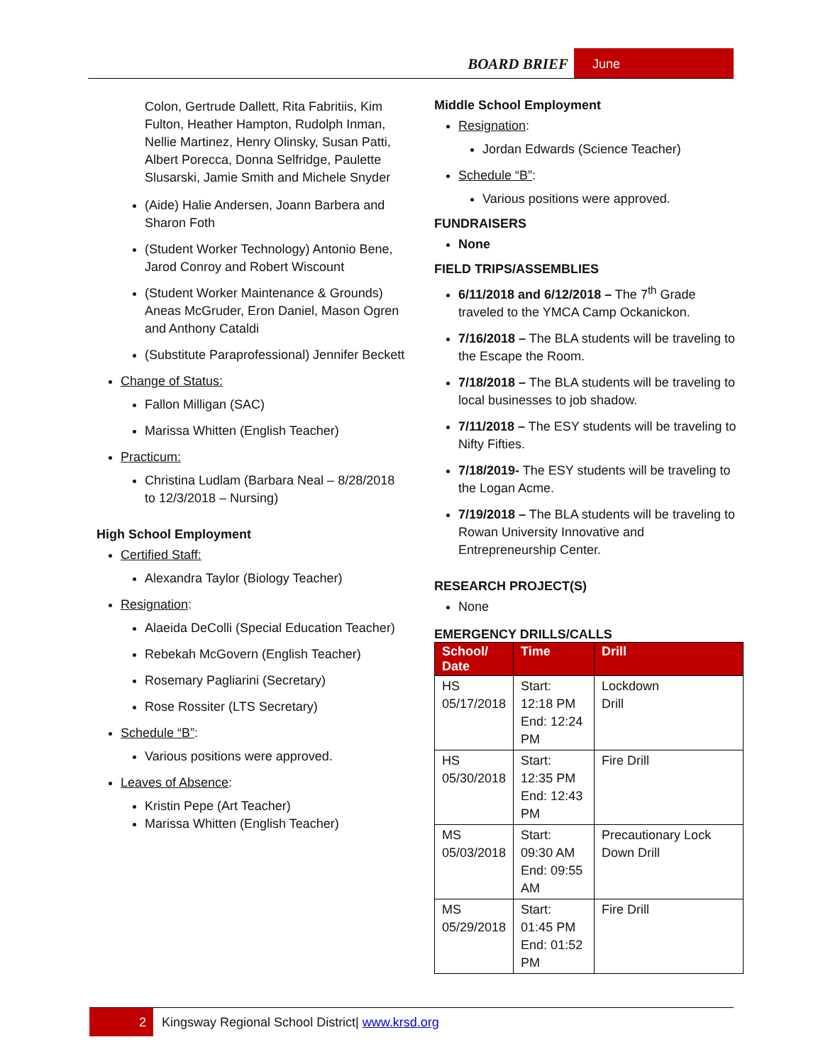BOARD BRIEF June
Colon, Gertrude Dallett, Rita Fabritiis, Kim Fulton, Heather Hampton, Rudolph Inman, Nellie Martinez, Henry Olinsky, Susan Patti, Albert Porecca, Donna Selfridge, Paulette Slusarski, Jamie Smith and Michele Snyder
(Aide) Halie Andersen, Joann Barbera and Sharon Foth
(Student Worker Technology) Antonio Bene, Jarod Conroy and Robert Wiscount
(Student Worker Maintenance & Grounds) Aneas McGruder, Eron Daniel, Mason Ogren and Anthony Cataldi
(Substitute Paraprofessional) Jennifer Beckett
Change of Status:
Fallon Milligan (SAC)
Marissa Whitten (English Teacher)
Practicum:
Christina Ludlam (Barbara Neal – 8/28/2018 to 12/3/2018 – Nursing)
High School Employment
Certified Staff:
Alexandra Taylor (Biology Teacher)
Resignation:
Alaeida DeColli (Special Education Teacher)
Rebekah McGovern (English Teacher)
Rosemary Pagliarini (Secretary)
Rose Rossiter (LTS Secretary)
Schedule “B”:
Various positions were approved.
Leaves of Absence:
Kristin Pepe (Art Teacher)
Marissa Whitten (English Teacher)
Middle School Employment
Resignation:
Jordan Edwards (Science Teacher)
Schedule “B”:
Various positions were approved.
FUNDRAISERS
None
FIELD TRIPS/ASSEMBLIES
6/11/2018 and 6/12/2018 – The 7<sup>th</sup> Grade traveled to the YMCA Camp Ockanickon.
7/16/2018 – The BLA students will be traveling to the Escape the Room.
7/18/2018 – The BLA students will be traveling to local businesses to job shadow.
7/11/2018 – The ESY students will be traveling to Nifty Fifties.
7/18/2019- The ESY students will be traveling to the Logan Acme.
7/19/2018 – The BLA students will be traveling to Rowan University Innovative and Entrepreneurship Center.
RESEARCH PROJECT(S)
None
EMERGENCY DRILLS/CALLS
| School/ Date | Time | Drill |
| --- | --- | --- |
| HS 05/17/2018 | Start: 12:18 PM End: 12:24 PM | Lockdown Drill |
| HS 05/30/2018 | Start: 12:35 PM End: 12:43 PM | Fire Drill |
| MS 05/03/2018 | Start: 09:30 AM End: 09:55 AM | Precautionary Lock Down Drill |
| MS 05/29/2018 | Start: 01:45 PM End: 01:52 PM | Fire Drill |
2 Kingsway Regional School District| www.krsd.org